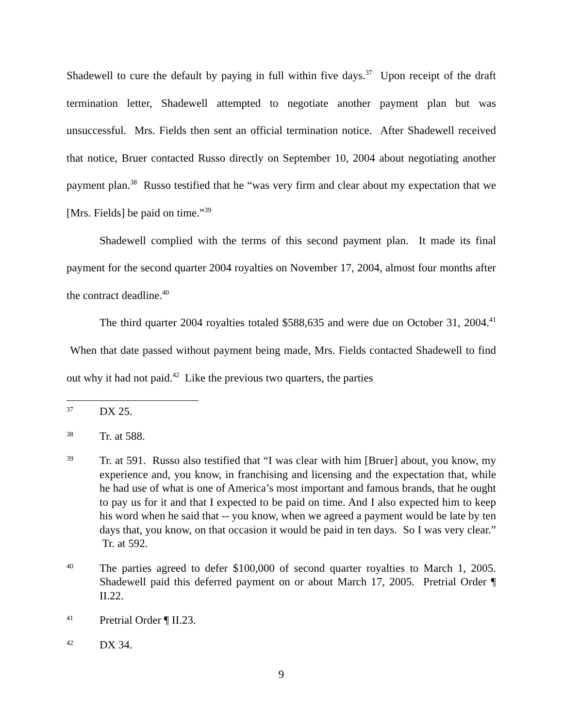Shadewell to cure the default by paying in full within five days.<sup>37</sup> Upon receipt of the draft termination letter, Shadewell attempted to negotiate another payment plan but was unsuccessful. Mrs. Fields then sent an official termination notice. After Shadewell received that notice, Bruer contacted Russo directly on September 10, 2004 about negotiating another payment plan.<sup>38</sup> Russo testified that he “was very firm and clear about my expectation that we [Mrs. Fields] be paid on time.”<sup>39</sup>
Shadewell complied with the terms of this second payment plan. It made its final payment for the second quarter 2004 royalties on November 17, 2004, almost four months after the contract deadline.<sup>40</sup>
The third quarter 2004 royalties totaled $588,635 and were due on October 31, 2004.<sup>41</sup> When that date passed without payment being made, Mrs. Fields contacted Shadewell to find out why it had not paid.<sup>42</sup> Like the previous two quarters, the parties
37
DX 25.
38
Tr. at 588.
39
Tr. at 591. Russo also testified that “I was clear with him [Bruer] about, you know, my experience and, you know, in franchising and licensing and the expectation that, while he had use of what is one of America’s most important and famous brands, that he ought to pay us for it and that I expected to be paid on time. And I also expected him to keep his word when he said that -- you know, when we agreed a payment would be late by ten days that, you know, on that occasion it would be paid in ten days. So I was very clear.” Tr. at 592.
40
The parties agreed to defer $100,000 of second quarter royalties to March 1, 2005. Shadewell paid this deferred payment on or about March 17, 2005. Pretrial Order ¶ II.22.
41
Pretrial Order ¶ II.23.
42
DX 34.
9